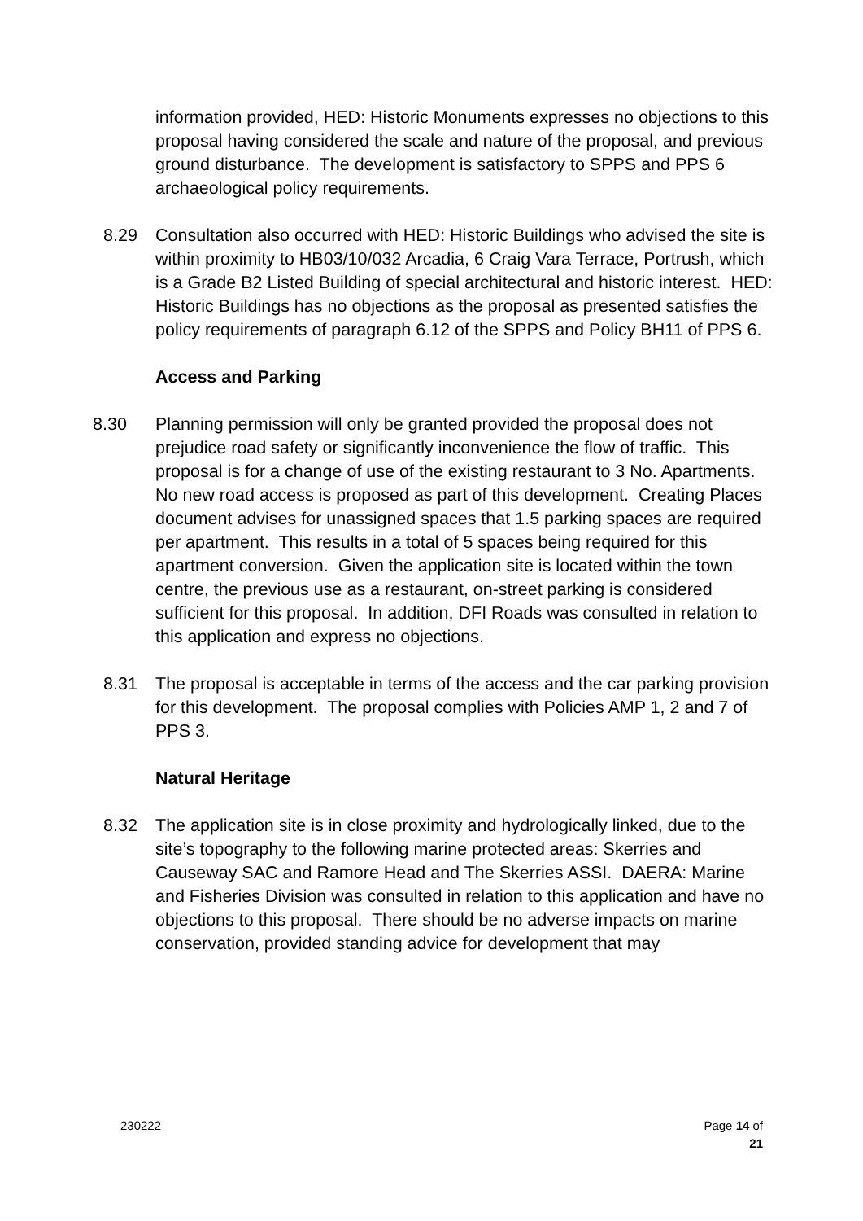information provided, HED: Historic Monuments expresses no objections to this proposal having considered the scale and nature of the proposal, and previous ground disturbance. The development is satisfactory to SPPS and PPS 6 archaeological policy requirements.
8.29 Consultation also occurred with HED: Historic Buildings who advised the site is within proximity to HB03/10/032 Arcadia, 6 Craig Vara Terrace, Portrush, which is a Grade B2 Listed Building of special architectural and historic interest. HED: Historic Buildings has no objections as the proposal as presented satisfies the policy requirements of paragraph 6.12 of the SPPS and Policy BH11 of PPS 6.
Access and Parking
8.30 Planning permission will only be granted provided the proposal does not prejudice road safety or significantly inconvenience the flow of traffic. This proposal is for a change of use of the existing restaurant to 3 No. Apartments. No new road access is proposed as part of this development. Creating Places document advises for unassigned spaces that 1.5 parking spaces are required per apartment. This results in a total of 5 spaces being required for this apartment conversion. Given the application site is located within the town centre, the previous use as a restaurant, on-street parking is considered sufficient for this proposal. In addition, DFI Roads was consulted in relation to this application and express no objections.
8.31 The proposal is acceptable in terms of the access and the car parking provision for this development. The proposal complies with Policies AMP 1, 2 and 7 of PPS 3.
Natural Heritage
8.32 The application site is in close proximity and hydrologically linked, due to the site’s topography to the following marine protected areas: Skerries and Causeway SAC and Ramore Head and The Skerries ASSI. DAERA: Marine and Fisheries Division was consulted in relation to this application and have no objections to this proposal. There should be no adverse impacts on marine conservation, provided standing advice for development that may
230222 Page 14 of
21